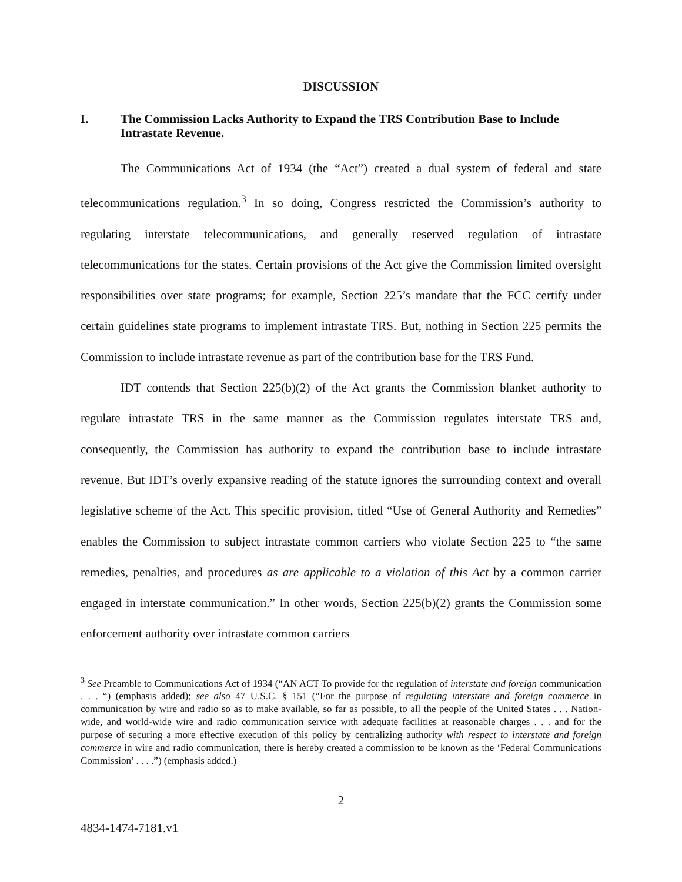DISCUSSION
I. The Commission Lacks Authority to Expand the TRS Contribution Base to Include Intrastate Revenue.
The Communications Act of 1934 (the “Act”) created a dual system of federal and state telecommunications regulation.<sup>3</sup> In so doing, Congress restricted the Commission’s authority to regulating interstate telecommunications, and generally reserved regulation of intrastate telecommunications for the states. Certain provisions of the Act give the Commission limited oversight responsibilities over state programs; for example, Section 225’s mandate that the FCC certify under certain guidelines state programs to implement intrastate TRS. But, nothing in Section 225 permits the Commission to include intrastate revenue as part of the contribution base for the TRS Fund.
IDT contends that Section 225(b)(2) of the Act grants the Commission blanket authority to regulate intrastate TRS in the same manner as the Commission regulates interstate TRS and, consequently, the Commission has authority to expand the contribution base to include intrastate revenue. But IDT’s overly expansive reading of the statute ignores the surrounding context and overall legislative scheme of the Act. This specific provision, titled “Use of General Authority and Remedies” enables the Commission to subject intrastate common carriers who violate Section 225 to “the same remedies, penalties, and procedures as are applicable to a violation of this Act by a common carrier engaged in interstate communication.” In other words, Section 225(b)(2) grants the Commission some enforcement authority over intrastate common carriers
<sup>3</sup> See Preamble to Communications Act of 1934 (“AN ACT To provide for the regulation of interstate and foreign communication . . . “) (emphasis added); see also 47 U.S.C. § 151 (“For the purpose of regulating interstate and foreign commerce in communication by wire and radio so as to make available, so far as possible, to all the people of the United States . . . Nation-wide, and world-wide wire and radio communication service with adequate facilities at reasonable charges . . . and for the purpose of securing a more effective execution of this policy by centralizing authority with respect to interstate and foreign commerce in wire and radio communication, there is hereby created a commission to be known as the ‘Federal Communications Commission’ . . . .”) (emphasis added.)
2
4834-1474-7181.v1